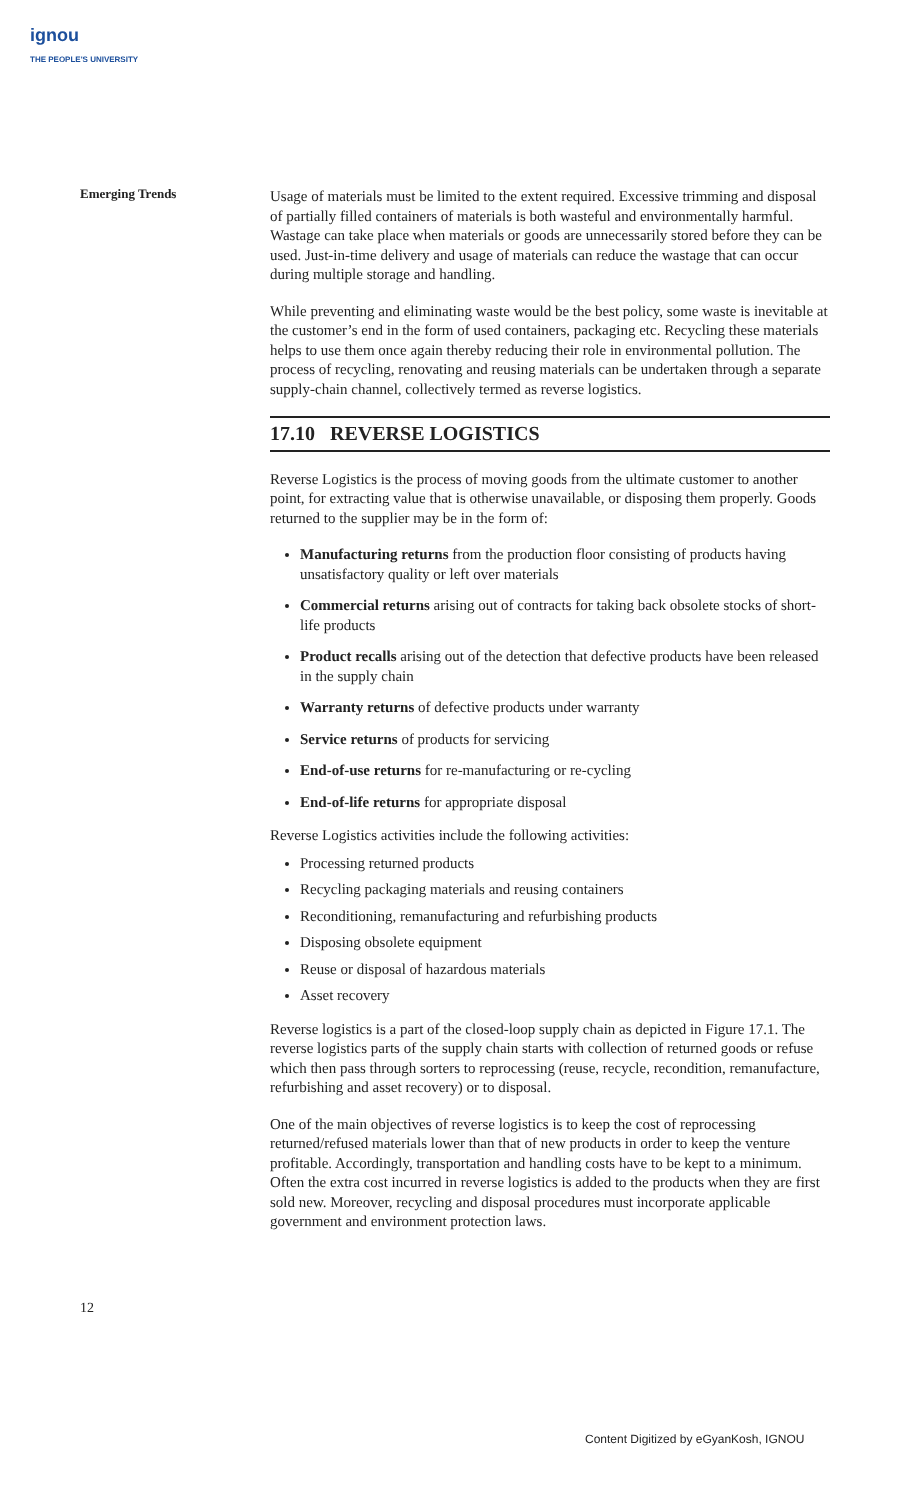ignou
THE PEOPLE'S UNIVERSITY
Emerging Trends
Usage of materials must be limited to the extent required. Excessive trimming and disposal of partially filled containers of materials is both wasteful and environmentally harmful. Wastage can take place when materials or goods are unnecessarily stored before they can be used. Just-in-time delivery and usage of materials can reduce the wastage that can occur during multiple storage and handling.
While preventing and eliminating waste would be the best policy, some waste is inevitable at the customer’s end in the form of used containers, packaging etc. Recycling these materials helps to use them once again thereby reducing their role in environmental pollution. The process of recycling, renovating and reusing materials can be undertaken through a separate supply-chain channel, collectively termed as reverse logistics.
17.10 REVERSE LOGISTICS
Reverse Logistics is the process of moving goods from the ultimate customer to another point, for extracting value that is otherwise unavailable, or disposing them properly. Goods returned to the supplier may be in the form of:
Manufacturing returns from the production floor consisting of products having unsatisfactory quality or left over materials
Commercial returns arising out of contracts for taking back obsolete stocks of short-life products
Product recalls arising out of the detection that defective products have been released in the supply chain
Warranty returns of defective products under warranty
Service returns of products for servicing
End-of-use returns for re-manufacturing or re-cycling
End-of-life returns for appropriate disposal
Reverse Logistics activities include the following activities:
Processing returned products
Recycling packaging materials and reusing containers
Reconditioning, remanufacturing and refurbishing products
Disposing obsolete equipment
Reuse or disposal of hazardous materials
Asset recovery
Reverse logistics is a part of the closed-loop supply chain as depicted in Figure 17.1. The reverse logistics parts of the supply chain starts with collection of returned goods or refuse which then pass through sorters to reprocessing (reuse, recycle, recondition, remanufacture, refurbishing and asset recovery) or to disposal.
One of the main objectives of reverse logistics is to keep the cost of reprocessing returned/refused materials lower than that of new products in order to keep the venture profitable. Accordingly, transportation and handling costs have to be kept to a minimum. Often the extra cost incurred in reverse logistics is added to the products when they are first sold new. Moreover, recycling and disposal procedures must incorporate applicable government and environment protection laws.
12
Content Digitized by eGyanKosh, IGNOU